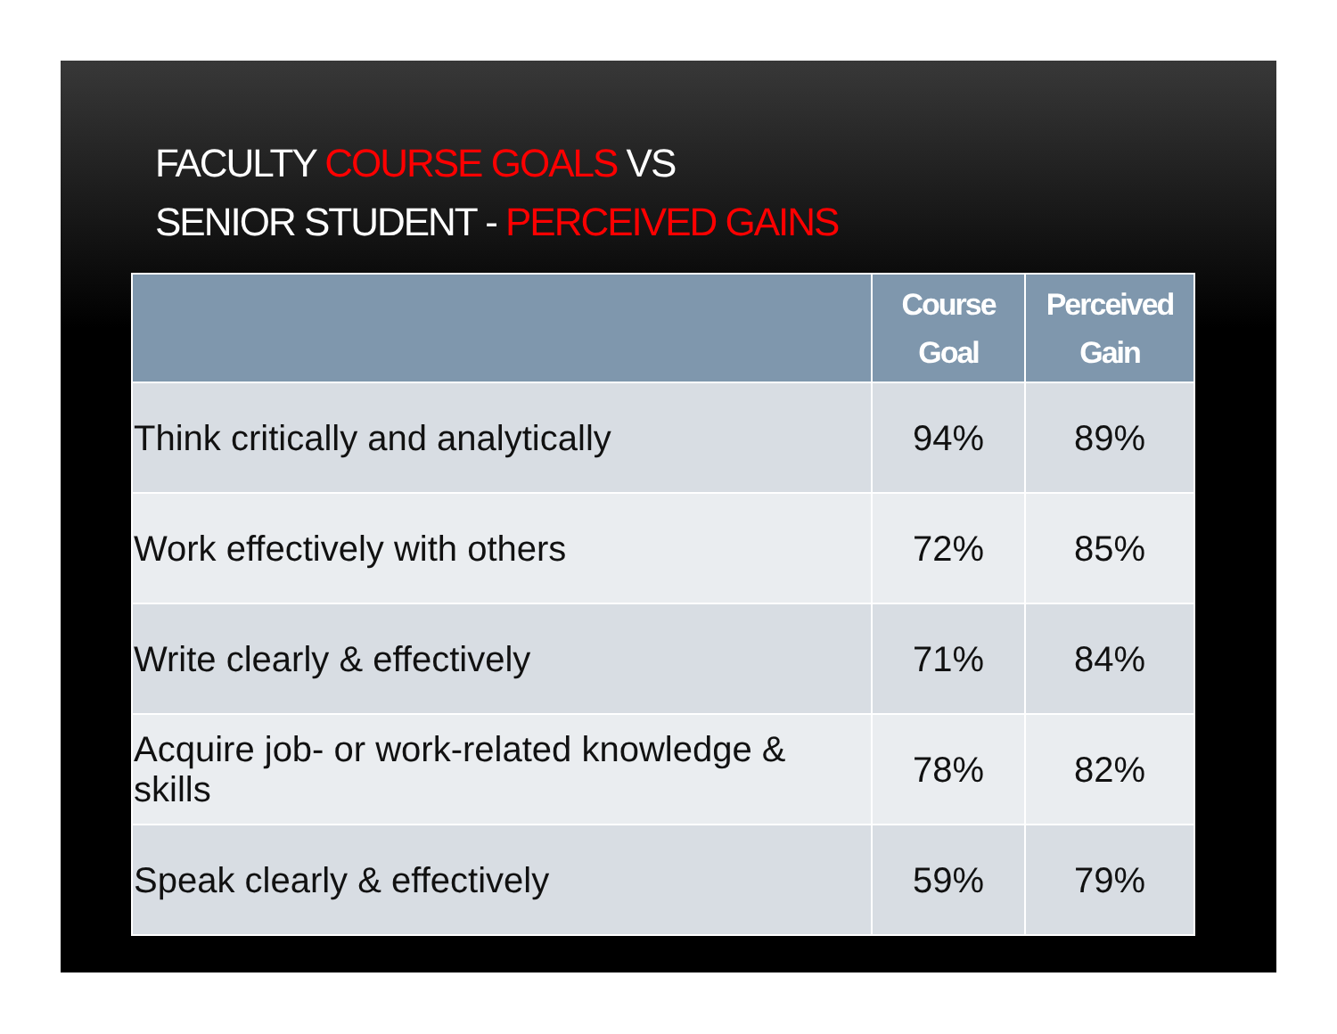FACULTY COURSE GOALS VS
SENIOR STUDENT - PERCEIVED GAINS
| | Course Goal | Perceived Gain |
| --- | --- | --- |
| Think critically and analytically | 94% | 89% |
| Work effectively with others | 72% | 85% |
| Write clearly & effectively | 71% | 84% |
| Acquire job- or work-related knowledge & skills | 78% | 82% |
| Speak clearly & effectively | 59% | 79% |